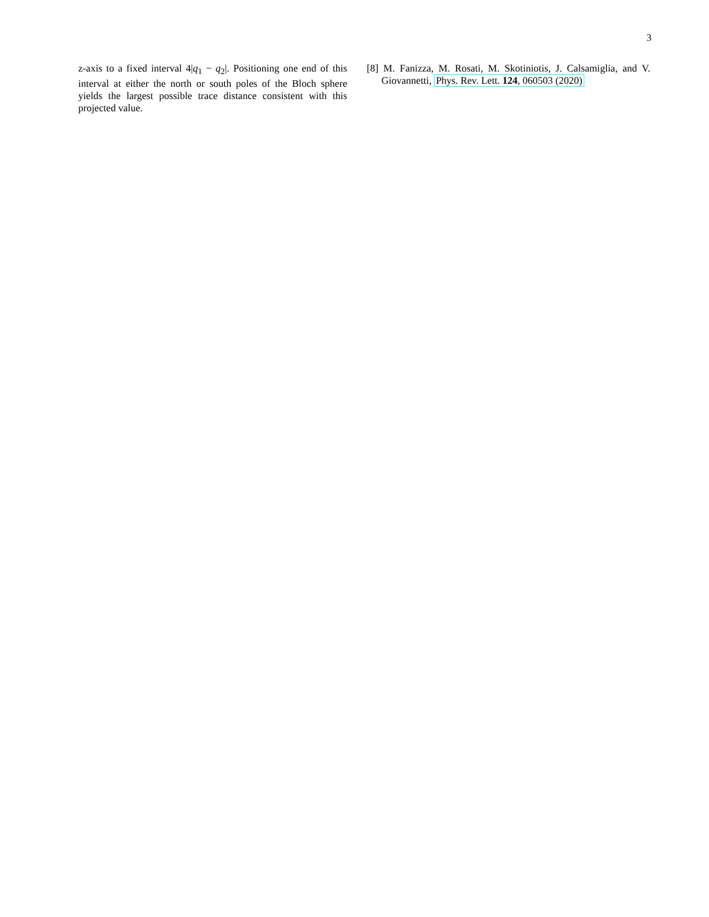3
z-axis to a fixed interval 4|q<sub>1</sub> − q<sub>2</sub>|. Positioning one end of this interval at either the north or south poles of the Bloch sphere yields the largest possible trace distance consistent with this projected value.
[8] M. Fanizza, M. Rosati, M. Skotiniotis, J. Calsamiglia, and V. Giovannetti, Phys. Rev. Lett. 124, 060503 (2020)